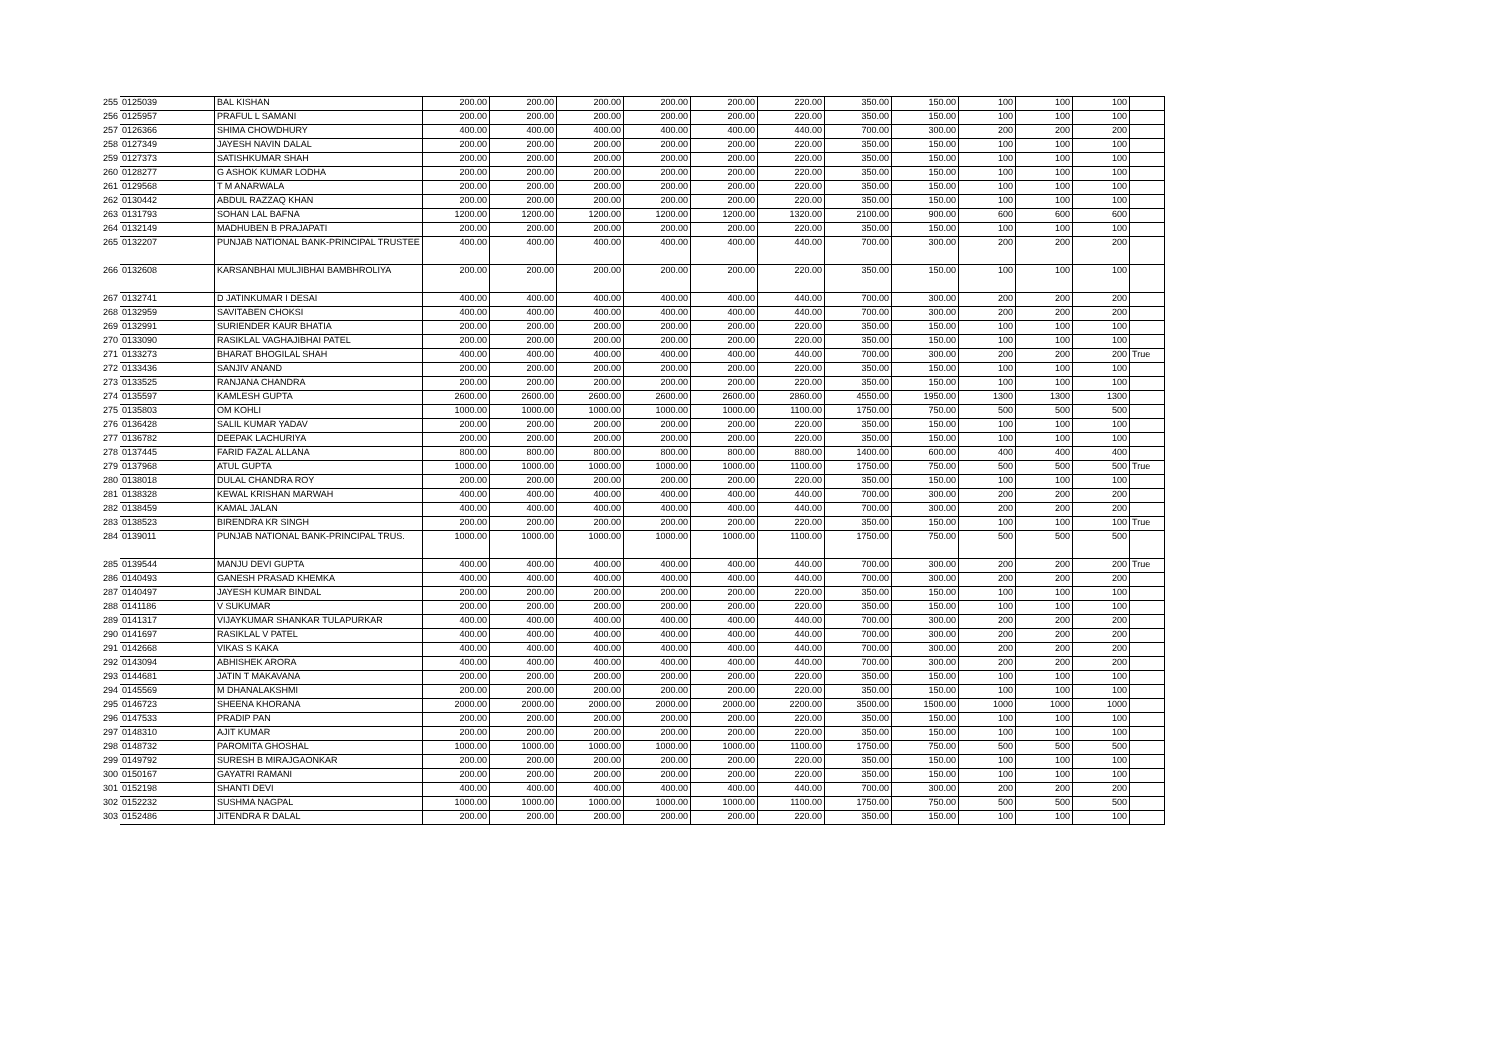| 255 | 0125039 | BAL KISHAN | 200.00 | 200.00 | 200.00 | 200.00 | 200.00 | 220.00 | 350.00 | 150.00 | 100 | 100 | 100 | |
| 256 | 0125957 | PRAFUL L SAMANI | 200.00 | 200.00 | 200.00 | 200.00 | 200.00 | 220.00 | 350.00 | 150.00 | 100 | 100 | 100 | |
| 257 | 0126366 | SHIMA CHOWDHURY | 400.00 | 400.00 | 400.00 | 400.00 | 400.00 | 440.00 | 700.00 | 300.00 | 200 | 200 | 200 | |
| 258 | 0127349 | JAYESH NAVIN DALAL | 200.00 | 200.00 | 200.00 | 200.00 | 200.00 | 220.00 | 350.00 | 150.00 | 100 | 100 | 100 | |
| 259 | 0127373 | SATISHKUMAR SHAH | 200.00 | 200.00 | 200.00 | 200.00 | 200.00 | 220.00 | 350.00 | 150.00 | 100 | 100 | 100 | |
| 260 | 0128277 | G ASHOK KUMAR LODHA | 200.00 | 200.00 | 200.00 | 200.00 | 200.00 | 220.00 | 350.00 | 150.00 | 100 | 100 | 100 | |
| 261 | 0129568 | T M ANARWALA | 200.00 | 200.00 | 200.00 | 200.00 | 200.00 | 220.00 | 350.00 | 150.00 | 100 | 100 | 100 | |
| 262 | 0130442 | ABDUL RAZZAQ KHAN | 200.00 | 200.00 | 200.00 | 200.00 | 200.00 | 220.00 | 350.00 | 150.00 | 100 | 100 | 100 | |
| 263 | 0131793 | SOHAN LAL BAFNA | 1200.00 | 1200.00 | 1200.00 | 1200.00 | 1200.00 | 1320.00 | 2100.00 | 900.00 | 600 | 600 | 600 | |
| 264 | 0132149 | MADHUBEN B PRAJAPATI | 200.00 | 200.00 | 200.00 | 200.00 | 200.00 | 220.00 | 350.00 | 150.00 | 100 | 100 | 100 | |
| 265 | 0132207 | PUNJAB NATIONAL BANK-PRINCIPAL TRUSTEE | 400.00 | 400.00 | 400.00 | 400.00 | 400.00 | 440.00 | 700.00 | 300.00 | 200 | 200 | 200 | |
| 266 | 0132608 | KARSANBHAI MULJIBHAI BAMBHROLIYA | 200.00 | 200.00 | 200.00 | 200.00 | 200.00 | 220.00 | 350.00 | 150.00 | 100 | 100 | 100 | |
| 267 | 0132741 | D JATINKUMAR I DESAI | 400.00 | 400.00 | 400.00 | 400.00 | 400.00 | 440.00 | 700.00 | 300.00 | 200 | 200 | 200 | |
| 268 | 0132959 | SAVITABEN CHOKSI | 400.00 | 400.00 | 400.00 | 400.00 | 400.00 | 440.00 | 700.00 | 300.00 | 200 | 200 | 200 | |
| 269 | 0132991 | SURIENDER KAUR BHATIA | 200.00 | 200.00 | 200.00 | 200.00 | 200.00 | 220.00 | 350.00 | 150.00 | 100 | 100 | 100 | |
| 270 | 0133090 | RASIKLAL VAGHAJIBHAI PATEL | 200.00 | 200.00 | 200.00 | 200.00 | 200.00 | 220.00 | 350.00 | 150.00 | 100 | 100 | 100 | |
| 271 | 0133273 | BHARAT BHOGILAL SHAH | 400.00 | 400.00 | 400.00 | 400.00 | 400.00 | 440.00 | 700.00 | 300.00 | 200 | 200 | 200 | True |
| 272 | 0133436 | SANJIV ANAND | 200.00 | 200.00 | 200.00 | 200.00 | 200.00 | 220.00 | 350.00 | 150.00 | 100 | 100 | 100 | |
| 273 | 0133525 | RANJANA CHANDRA | 200.00 | 200.00 | 200.00 | 200.00 | 200.00 | 220.00 | 350.00 | 150.00 | 100 | 100 | 100 | |
| 274 | 0135597 | KAMLESH GUPTA | 2600.00 | 2600.00 | 2600.00 | 2600.00 | 2600.00 | 2860.00 | 4550.00 | 1950.00 | 1300 | 1300 | 1300 | |
| 275 | 0135803 | OM KOHLI | 1000.00 | 1000.00 | 1000.00 | 1000.00 | 1000.00 | 1100.00 | 1750.00 | 750.00 | 500 | 500 | 500 | |
| 276 | 0136428 | SALIL KUMAR YADAV | 200.00 | 200.00 | 200.00 | 200.00 | 200.00 | 220.00 | 350.00 | 150.00 | 100 | 100 | 100 | |
| 277 | 0136782 | DEEPAK LACHURIYA | 200.00 | 200.00 | 200.00 | 200.00 | 200.00 | 220.00 | 350.00 | 150.00 | 100 | 100 | 100 | |
| 278 | 0137445 | FARID FAZAL ALLANA | 800.00 | 800.00 | 800.00 | 800.00 | 800.00 | 880.00 | 1400.00 | 600.00 | 400 | 400 | 400 | |
| 279 | 0137968 | ATUL GUPTA | 1000.00 | 1000.00 | 1000.00 | 1000.00 | 1000.00 | 1100.00 | 1750.00 | 750.00 | 500 | 500 | 500 | True |
| 280 | 0138018 | DULAL CHANDRA ROY | 200.00 | 200.00 | 200.00 | 200.00 | 200.00 | 220.00 | 350.00 | 150.00 | 100 | 100 | 100 | |
| 281 | 0138328 | KEWAL KRISHAN MARWAH | 400.00 | 400.00 | 400.00 | 400.00 | 400.00 | 440.00 | 700.00 | 300.00 | 200 | 200 | 200 | |
| 282 | 0138459 | KAMAL JALAN | 400.00 | 400.00 | 400.00 | 400.00 | 400.00 | 440.00 | 700.00 | 300.00 | 200 | 200 | 200 | |
| 283 | 0138523 | BIRENDRA KR SINGH | 200.00 | 200.00 | 200.00 | 200.00 | 200.00 | 220.00 | 350.00 | 150.00 | 100 | 100 | 100 | True |
| 284 | 0139011 | PUNJAB NATIONAL BANK-PRINCIPAL TRUS. | 1000.00 | 1000.00 | 1000.00 | 1000.00 | 1000.00 | 1100.00 | 1750.00 | 750.00 | 500 | 500 | 500 | |
| 285 | 0139544 | MANJU DEVI GUPTA | 400.00 | 400.00 | 400.00 | 400.00 | 400.00 | 440.00 | 700.00 | 300.00 | 200 | 200 | 200 | True |
| 286 | 0140493 | GANESH PRASAD KHEMKA | 400.00 | 400.00 | 400.00 | 400.00 | 400.00 | 440.00 | 700.00 | 300.00 | 200 | 200 | 200 | |
| 287 | 0140497 | JAYESH KUMAR BINDAL | 200.00 | 200.00 | 200.00 | 200.00 | 200.00 | 220.00 | 350.00 | 150.00 | 100 | 100 | 100 | |
| 288 | 0141186 | V SUKUMAR | 200.00 | 200.00 | 200.00 | 200.00 | 200.00 | 220.00 | 350.00 | 150.00 | 100 | 100 | 100 | |
| 289 | 0141317 | VIJAYKUMAR SHANKAR TULAPURKAR | 400.00 | 400.00 | 400.00 | 400.00 | 400.00 | 440.00 | 700.00 | 300.00 | 200 | 200 | 200 | |
| 290 | 0141697 | RASIKLAL V PATEL | 400.00 | 400.00 | 400.00 | 400.00 | 400.00 | 440.00 | 700.00 | 300.00 | 200 | 200 | 200 | |
| 291 | 0142668 | VIKAS S KAKA | 400.00 | 400.00 | 400.00 | 400.00 | 400.00 | 440.00 | 700.00 | 300.00 | 200 | 200 | 200 | |
| 292 | 0143094 | ABHISHEK ARORA | 400.00 | 400.00 | 400.00 | 400.00 | 400.00 | 440.00 | 700.00 | 300.00 | 200 | 200 | 200 | |
| 293 | 0144681 | JATIN T MAKAVANA | 200.00 | 200.00 | 200.00 | 200.00 | 200.00 | 220.00 | 350.00 | 150.00 | 100 | 100 | 100 | |
| 294 | 0145569 | M DHANALAKSHMI | 200.00 | 200.00 | 200.00 | 200.00 | 200.00 | 220.00 | 350.00 | 150.00 | 100 | 100 | 100 | |
| 295 | 0146723 | SHEENA KHORANA | 2000.00 | 2000.00 | 2000.00 | 2000.00 | 2000.00 | 2200.00 | 3500.00 | 1500.00 | 1000 | 1000 | 1000 | |
| 296 | 0147533 | PRADIP PAN | 200.00 | 200.00 | 200.00 | 200.00 | 200.00 | 220.00 | 350.00 | 150.00 | 100 | 100 | 100 | |
| 297 | 0148310 | AJIT KUMAR | 200.00 | 200.00 | 200.00 | 200.00 | 200.00 | 220.00 | 350.00 | 150.00 | 100 | 100 | 100 | |
| 298 | 0148732 | PAROMITA GHOSHAL | 1000.00 | 1000.00 | 1000.00 | 1000.00 | 1000.00 | 1100.00 | 1750.00 | 750.00 | 500 | 500 | 500 | |
| 299 | 0149792 | SURESH B MIRAJGAONKAR | 200.00 | 200.00 | 200.00 | 200.00 | 200.00 | 220.00 | 350.00 | 150.00 | 100 | 100 | 100 | |
| 300 | 0150167 | GAYATRI RAMANI | 200.00 | 200.00 | 200.00 | 200.00 | 200.00 | 220.00 | 350.00 | 150.00 | 100 | 100 | 100 | |
| 301 | 0152198 | SHANTI DEVI | 400.00 | 400.00 | 400.00 | 400.00 | 400.00 | 440.00 | 700.00 | 300.00 | 200 | 200 | 200 | |
| 302 | 0152232 | SUSHMA NAGPAL | 1000.00 | 1000.00 | 1000.00 | 1000.00 | 1000.00 | 1100.00 | 1750.00 | 750.00 | 500 | 500 | 500 | |
| 303 | 0152486 | JITENDRA R DALAL | 200.00 | 200.00 | 200.00 | 200.00 | 200.00 | 220.00 | 350.00 | 150.00 | 100 | 100 | 100 | |